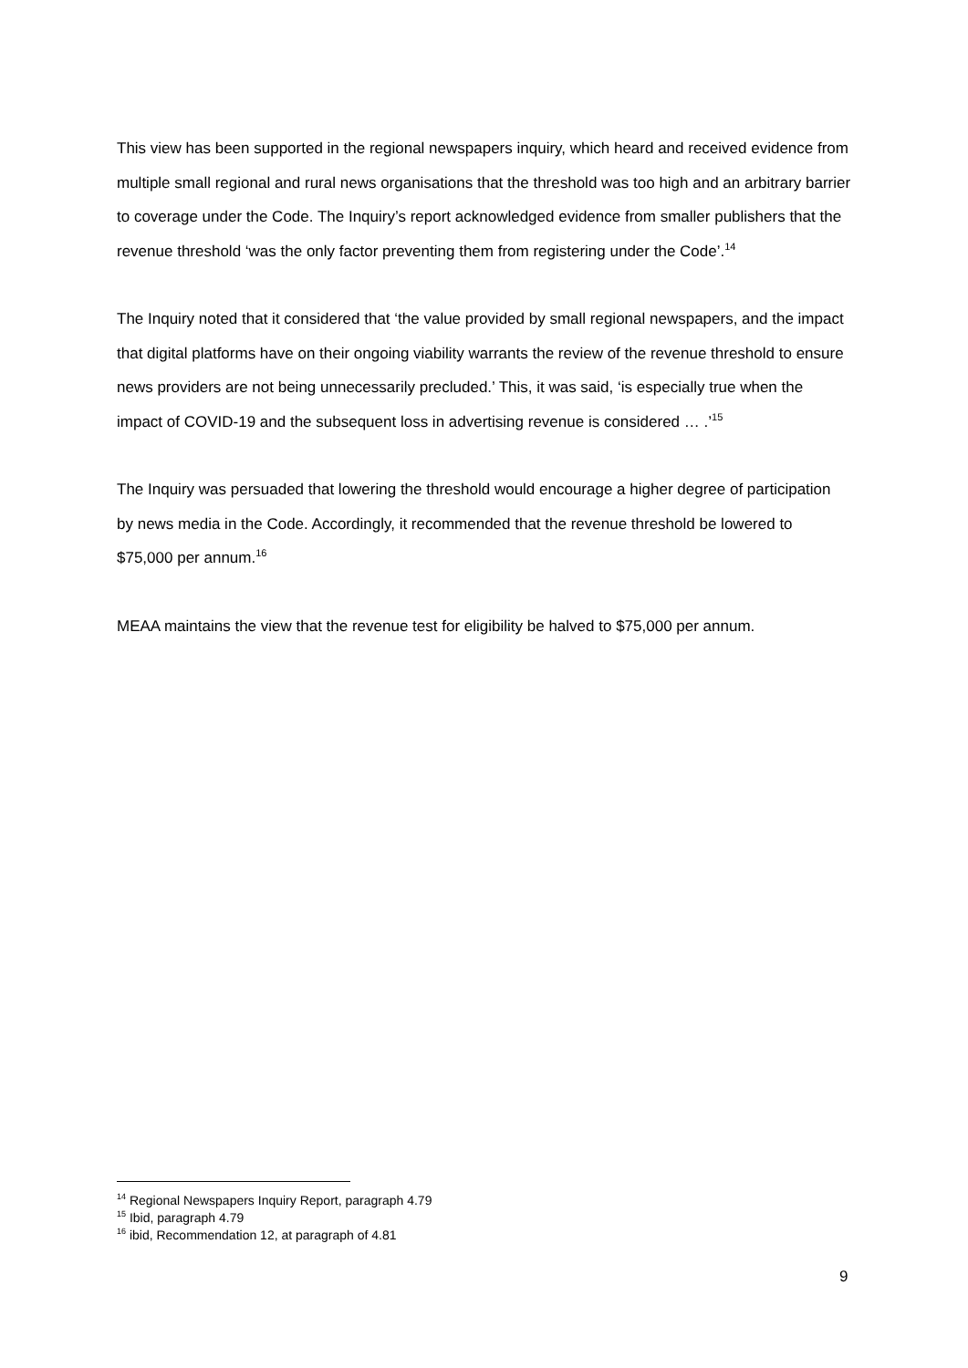This view has been supported in the regional newspapers inquiry, which heard and received evidence from multiple small regional and rural news organisations that the threshold was too high and an arbitrary barrier to coverage under the Code. The Inquiry’s report acknowledged evidence from smaller publishers that the revenue threshold ‘was the only factor preventing them from registering under the Code’.<sup>14</sup>
The Inquiry noted that it considered that ‘the value provided by small regional newspapers, and the impact that digital platforms have on their ongoing viability warrants the review of the revenue threshold to ensure news providers are not being unnecessarily precluded.’ This, it was said, ‘is especially true when the impact of COVID-19 and the subsequent loss in advertising revenue is considered … .’<sup>15</sup>
The Inquiry was persuaded that lowering the threshold would encourage a higher degree of participation by news media in the Code. Accordingly, it recommended that the revenue threshold be lowered to $75,000 per annum.<sup>16</sup>
MEAA maintains the view that the revenue test for eligibility be halved to $75,000 per annum.
<sup>14</sup> Regional Newspapers Inquiry Report, paragraph 4.79
<sup>15</sup> Ibid, paragraph 4.79
<sup>16</sup> ibid, Recommendation 12, at paragraph of 4.81
9